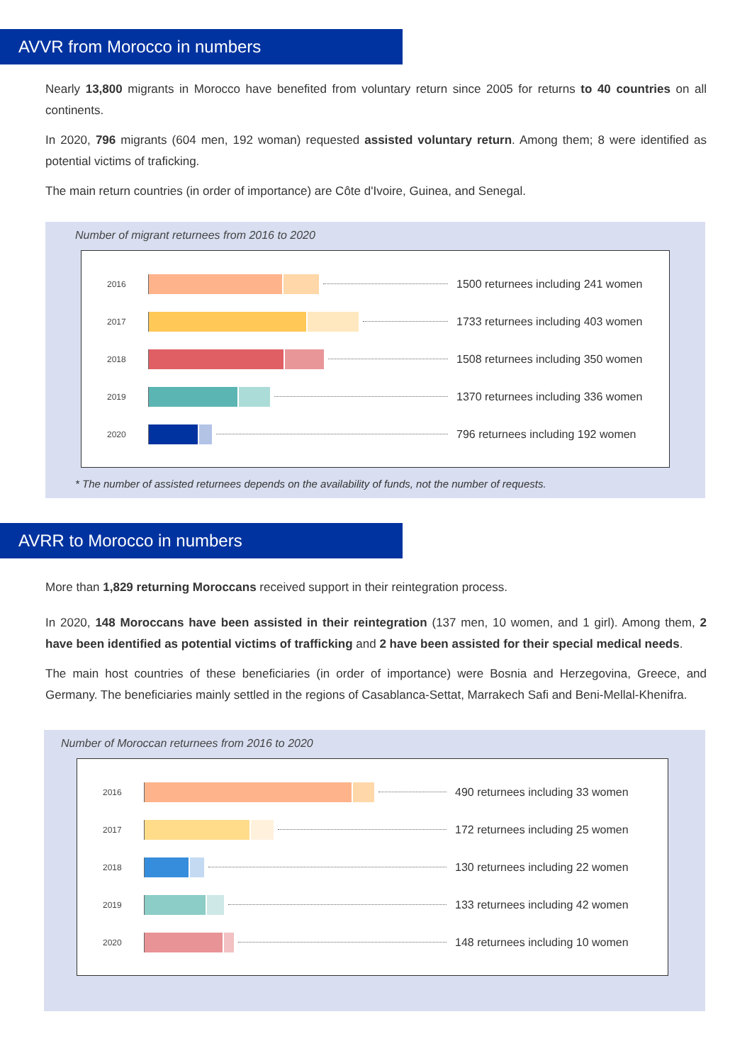AVVR from Morocco in numbers
Nearly 13,800 migrants in Morocco have benefited from voluntary return since 2005 for returns to 40 countries on all continents.
In 2020, 796 migrants (604 men, 192 woman) requested assisted voluntary return. Among them; 8 were identified as potential victims of traficking.
The main return countries (in order of importance) are Côte d'Ivoire, Guinea, and Senegal.
Number of migrant returnees from 2016 to 2020
2016
1500 returnees including 241 women
2017
1733 returnees including 403 women
2018
1508 returnees including 350 women
2019
1370 returnees including 336 women
2020
796 returnees including 192 women
* The number of assisted returnees depends on the availability of funds, not the number of requests.
AVRR to Morocco in numbers
More than 1,829 returning Moroccans received support in their reintegration process.
In 2020, 148 Moroccans have been assisted in their reintegration (137 men, 10 women, and 1 girl). Among them, 2 have been identified as potential victims of trafficking and 2 have been assisted for their special medical needs.
The main host countries of these beneficiaries (in order of importance) were Bosnia and Herzegovina, Greece, and Germany. The beneficiaries mainly settled in the regions of Casablanca-Settat, Marrakech Safi and Beni-Mellal-Khenifra.
Number of Moroccan returnees from 2016 to 2020
2016
490 returnees including 33 women
2017
172 returnees including 25 women
2018
130 returnees including 22 women
2019
133 returnees including 42 women
2020
148 returnees including 10 women